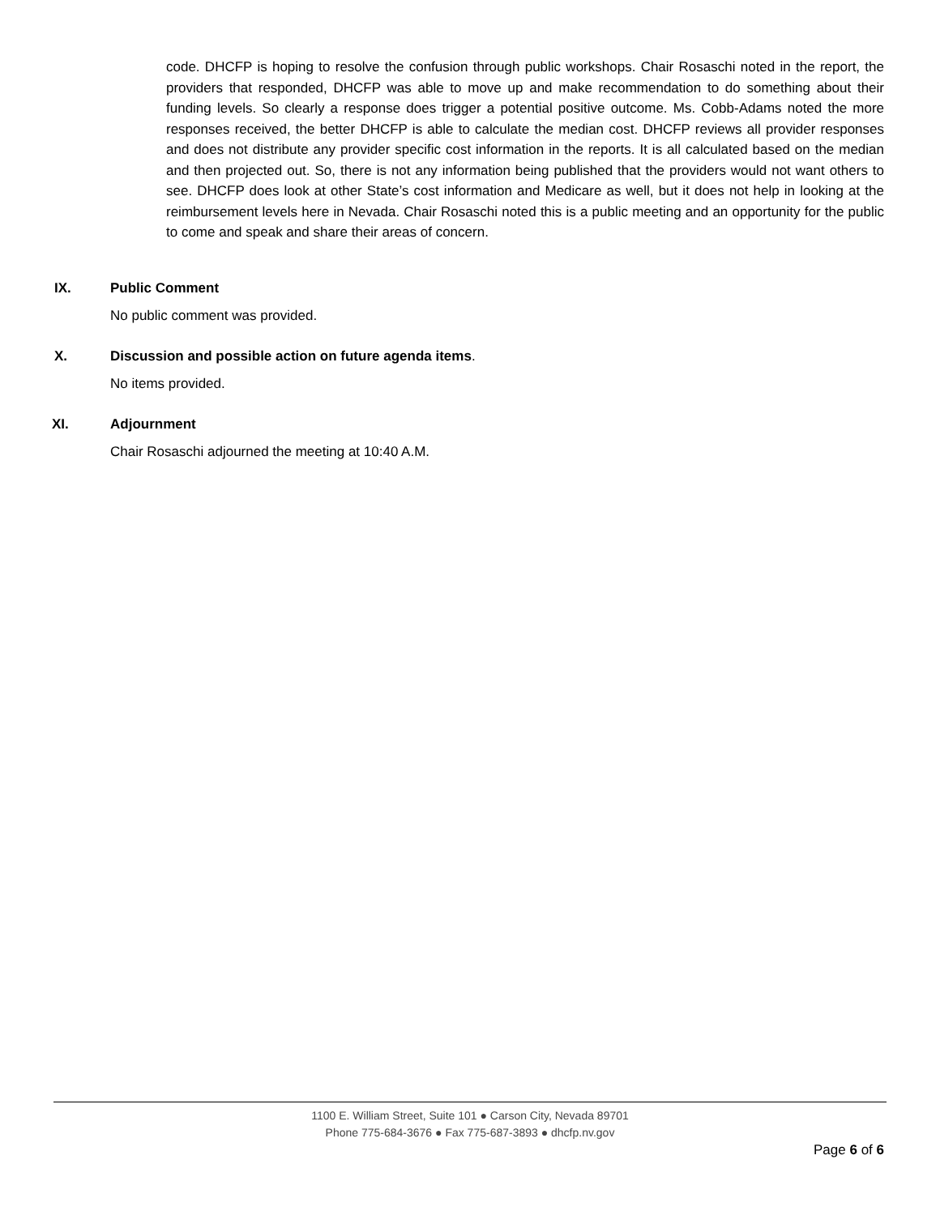code. DHCFP is hoping to resolve the confusion through public workshops. Chair Rosaschi noted in the report, the providers that responded, DHCFP was able to move up and make recommendation to do something about their funding levels. So clearly a response does trigger a potential positive outcome. Ms. Cobb-Adams noted the more responses received, the better DHCFP is able to calculate the median cost. DHCFP reviews all provider responses and does not distribute any provider specific cost information in the reports. It is all calculated based on the median and then projected out. So, there is not any information being published that the providers would not want others to see. DHCFP does look at other State’s cost information and Medicare as well, but it does not help in looking at the reimbursement levels here in Nevada. Chair Rosaschi noted this is a public meeting and an opportunity for the public to come and speak and share their areas of concern.
IX. Public Comment
No public comment was provided.
X. Discussion and possible action on future agenda items.
No items provided.
XI. Adjournment
Chair Rosaschi adjourned the meeting at 10:40 A.M.
1100 E. William Street, Suite 101 ● Carson City, Nevada 89701
Phone 775-684-3676 ● Fax 775-687-3893 ● dhcfp.nv.gov
Page 6 of 6